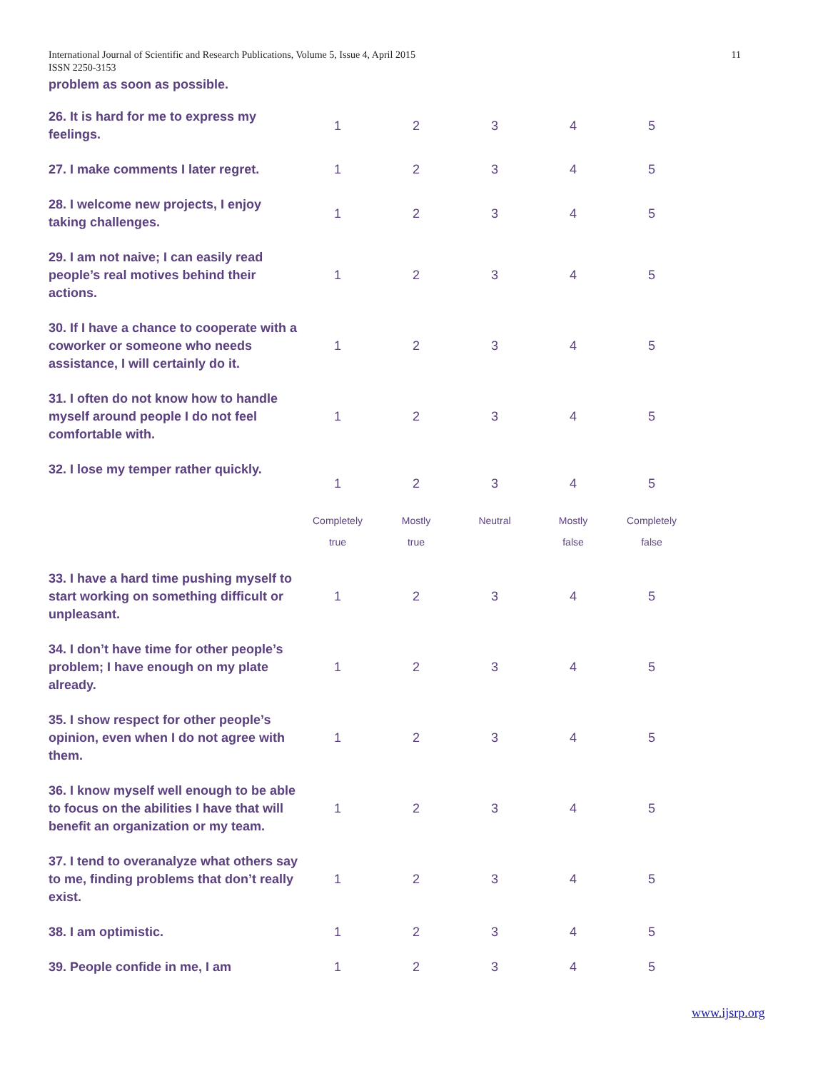International Journal of Scientific and Research Publications, Volume 5, Issue 4, April 2015
ISSN 2250-3153
11
problem as soon as possible.
| 26. It is hard for me to express my feelings. | 1 | 2 | 3 | 4 | 5 |
| 27. I make comments I later regret. | 1 | 2 | 3 | 4 | 5 |
| 28. I welcome new projects, I enjoy taking challenges. | 1 | 2 | 3 | 4 | 5 |
| 29. I am not naive; I can easily read people’s real motives behind their actions. | 1 | 2 | 3 | 4 | 5 |
| 30. If I have a chance to cooperate with a coworker or someone who needs assistance, I will certainly do it. | 1 | 2 | 3 | 4 | 5 |
| 31. I often do not know how to handle myself around people I do not feel comfortable with. | 1 | 2 | 3 | 4 | 5 |
| 32. I lose my temper rather quickly. | 1 | 2 | 3 | 4 | 5 |
| | Completely true | Mostly true | Neutral | Mostly false | Completely false |
| 33. I have a hard time pushing myself to start working on something difficult or unpleasant. | 1 | 2 | 3 | 4 | 5 |
| 34. I don’t have time for other people’s problem; I have enough on my plate already. | 1 | 2 | 3 | 4 | 5 |
| 35. I show respect for other people’s opinion, even when I do not agree with them. | 1 | 2 | 3 | 4 | 5 |
| 36. I know myself well enough to be able to focus on the abilities I have that will benefit an organization or my team. | 1 | 2 | 3 | 4 | 5 |
| 37. I tend to overanalyze what others say to me, finding problems that don’t really exist. | 1 | 2 | 3 | 4 | 5 |
| 38. I am optimistic. | 1 | 2 | 3 | 4 | 5 |
| 39. People confide in me, I am | 1 | 2 | 3 | 4 | 5 |
www.ijsrp.org